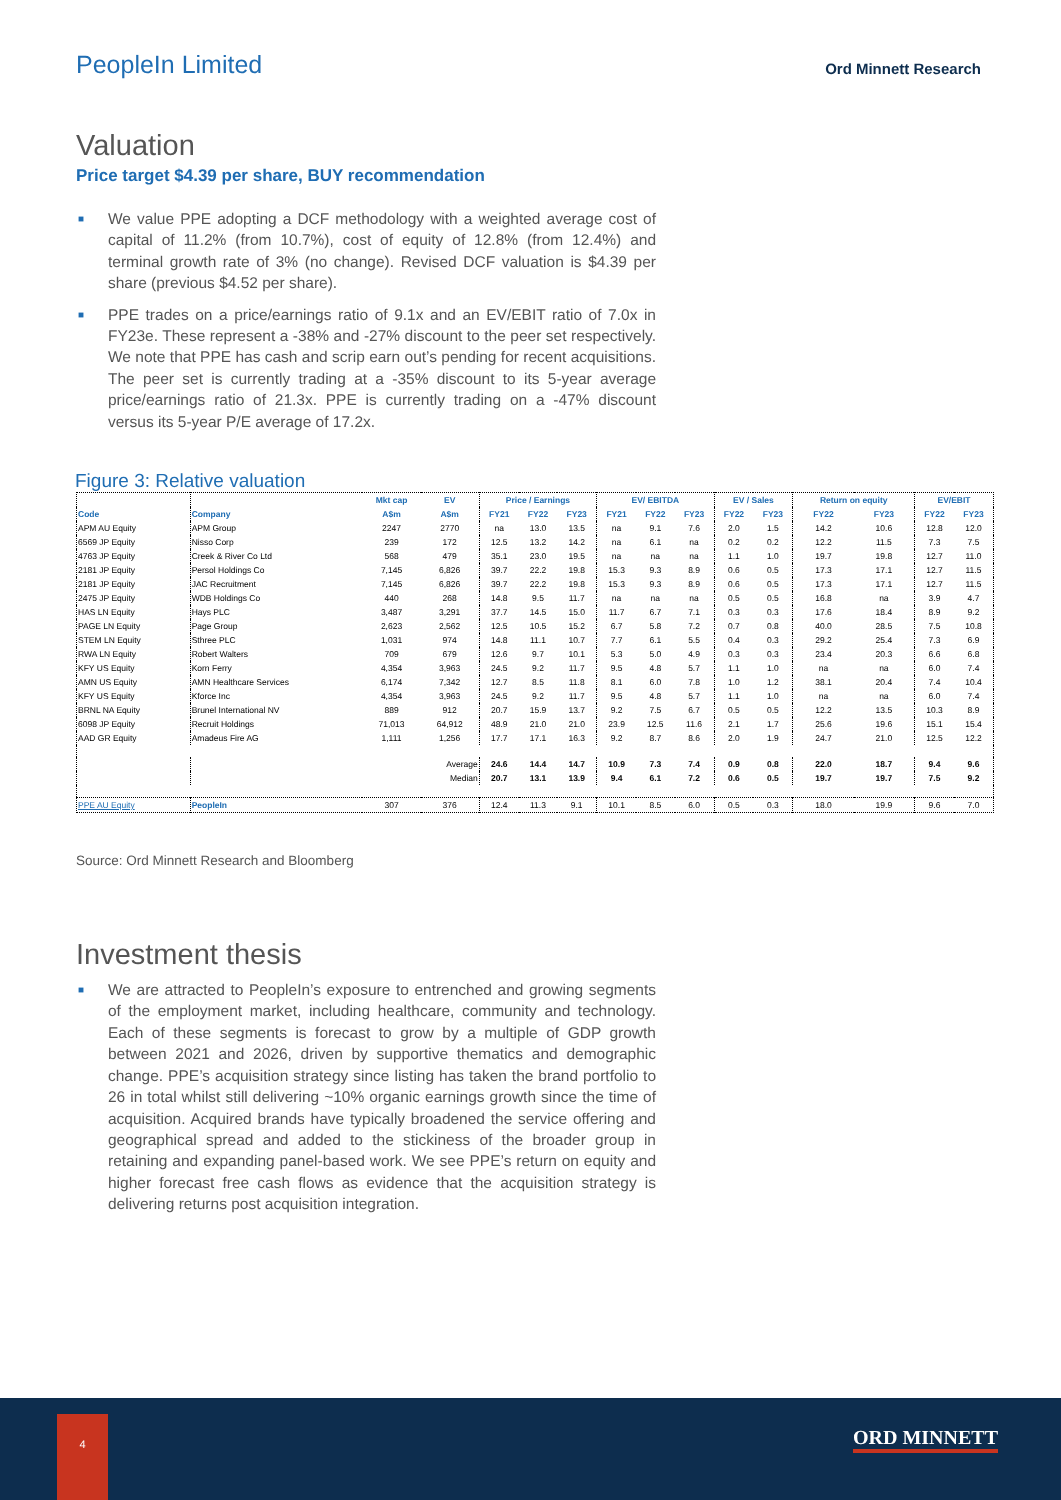PeopleIn Limited
Ord Minnett Research
Valuation
Price target $4.39 per share, BUY recommendation
■ We value PPE adopting a DCF methodology with a weighted average cost of capital of 11.2% (from 10.7%), cost of equity of 12.8% (from 12.4%) and terminal growth rate of 3% (no change). Revised DCF valuation is $4.39 per share (previous $4.52 per share).
■ PPE trades on a price/earnings ratio of 9.1x and an EV/EBIT ratio of 7.0x in FY23e. These represent a -38% and -27% discount to the peer set respectively. We note that PPE has cash and scrip earn out’s pending for recent acquisitions. The peer set is currently trading at a -35% discount to its 5-year average price/earnings ratio of 21.3x. PPE is currently trading on a -47% discount versus its 5-year P/E average of 17.2x.
Figure 3: Relative valuation
| | | Mkt cap | EV | Price / Earnings | | | EV/ EBITDA | | | EV / Sales | | Return on equity | | EV/EBIT | |
| --- | --- | --- | --- | --- | --- | --- | --- | --- | --- | --- | --- | --- | --- | --- | --- |
| Code | Company | A$m | A$m | FY21 | FY22 | FY23 | FY21 | FY22 | FY23 | FY22 | FY23 | FY22 | FY23 | FY22 | FY23 |
| APM AU Equity | APM Group | 2247 | 2770 | na | 13.0 | 13.5 | na | 9.1 | 7.6 | 2.0 | 1.5 | 14.2 | 10.6 | 12.8 | 12.0 |
| 6569 JP Equity | Nisso Corp | 239 | 172 | 12.5 | 13.2 | 14.2 | na | 6.1 | na | 0.2 | 0.2 | 12.2 | 11.5 | 7.3 | 7.5 |
| 4763 JP Equity | Creek & River Co Ltd | 568 | 479 | 35.1 | 23.0 | 19.5 | na | na | na | 1.1 | 1.0 | 19.7 | 19.8 | 12.7 | 11.0 |
| 2181 JP Equity | Persol Holdings Co | 7,145 | 6,826 | 39.7 | 22.2 | 19.8 | 15.3 | 9.3 | 8.9 | 0.6 | 0.5 | 17.3 | 17.1 | 12.7 | 11.5 |
| 2181 JP Equity | JAC Recruitment | 7,145 | 6,826 | 39.7 | 22.2 | 19.8 | 15.3 | 9.3 | 8.9 | 0.6 | 0.5 | 17.3 | 17.1 | 12.7 | 11.5 |
| 2475 JP Equity | WDB Holdings Co | 440 | 268 | 14.8 | 9.5 | 11.7 | na | na | na | 0.5 | 0.5 | 16.8 | na | 3.9 | 4.7 |
| HAS LN Equity | Hays PLC | 3,487 | 3,291 | 37.7 | 14.5 | 15.0 | 11.7 | 6.7 | 7.1 | 0.3 | 0.3 | 17.6 | 18.4 | 8.9 | 9.2 |
| PAGE LN Equity | Page Group | 2,623 | 2,562 | 12.5 | 10.5 | 15.2 | 6.7 | 5.8 | 7.2 | 0.7 | 0.8 | 40.0 | 28.5 | 7.5 | 10.8 |
| STEM LN Equity | Sthree PLC | 1,031 | 974 | 14.8 | 11.1 | 10.7 | 7.7 | 6.1 | 5.5 | 0.4 | 0.3 | 29.2 | 25.4 | 7.3 | 6.9 |
| RWA LN Equity | Robert Walters | 709 | 679 | 12.6 | 9.7 | 10.1 | 5.3 | 5.0 | 4.9 | 0.3 | 0.3 | 23.4 | 20.3 | 6.6 | 6.8 |
| KFY US Equity | Korn Ferry | 4,354 | 3,963 | 24.5 | 9.2 | 11.7 | 9.5 | 4.8 | 5.7 | 1.1 | 1.0 | na | na | 6.0 | 7.4 |
| AMN US Equity | AMN Healthcare Services | 6,174 | 7,342 | 12.7 | 8.5 | 11.8 | 8.1 | 6.0 | 7.8 | 1.0 | 1.2 | 38.1 | 20.4 | 7.4 | 10.4 |
| KFY US Equity | Kforce Inc | 4,354 | 3,963 | 24.5 | 9.2 | 11.7 | 9.5 | 4.8 | 5.7 | 1.1 | 1.0 | na | na | 6.0 | 7.4 |
| BRNL NA Equity | Brunel International NV | 889 | 912 | 20.7 | 15.9 | 13.7 | 9.2 | 7.5 | 6.7 | 0.5 | 0.5 | 12.2 | 13.5 | 10.3 | 8.9 |
| 6098 JP Equity | Recruit Holdings | 71,013 | 64,912 | 48.9 | 21.0 | 21.0 | 23.9 | 12.5 | 11.6 | 2.1 | 1.7 | 25.6 | 19.6 | 15.1 | 15.4 |
| AAD GR Equity | Amadeus Fire AG | 1,111 | 1,256 | 17.7 | 17.1 | 16.3 | 9.2 | 8.7 | 8.6 | 2.0 | 1.9 | 24.7 | 21.0 | 12.5 | 12.2 |
| | | | Average | 24.6 | 14.4 | 14.7 | 10.9 | 7.3 | 7.4 | 0.9 | 0.8 | 22.0 | 18.7 | 9.4 | 9.6 |
| | | | Median | 20.7 | 13.1 | 13.9 | 9.4 | 6.1 | 7.2 | 0.6 | 0.5 | 19.7 | 19.7 | 7.5 | 9.2 |
| PPE AU Equity | PeopleIn | 307 | 376 | 12.4 | 11.3 | 9.1 | 10.1 | 8.5 | 6.0 | 0.5 | 0.3 | 18.0 | 19.9 | 9.6 | 7.0 |
Source: Ord Minnett Research and Bloomberg
Investment thesis
■ We are attracted to PeopleIn’s exposure to entrenched and growing segments of the employment market, including healthcare, community and technology. Each of these segments is forecast to grow by a multiple of GDP growth between 2021 and 2026, driven by supportive thematics and demographic change. PPE’s acquisition strategy since listing has taken the brand portfolio to 26 in total whilst still delivering ~10% organic earnings growth since the time of acquisition. Acquired brands have typically broadened the service offering and geographical spread and added to the stickiness of the broader group in retaining and expanding panel-based work. We see PPE’s return on equity and higher forecast free cash flows as evidence that the acquisition strategy is delivering returns post acquisition integration.
4
ORD MINNETT